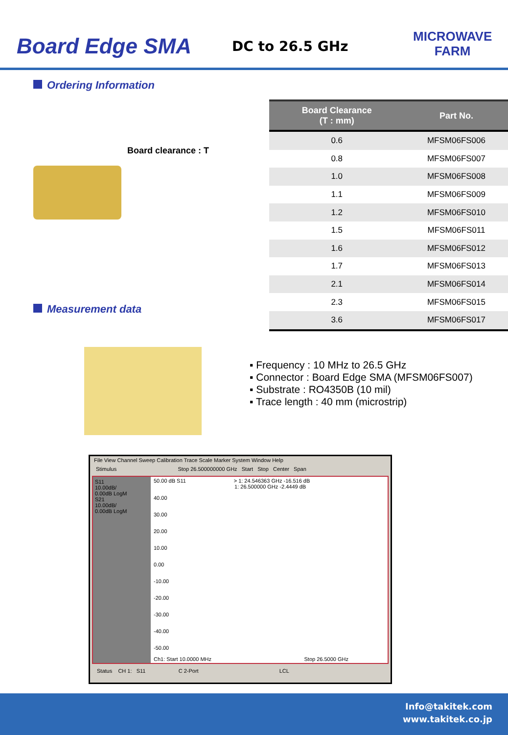Board Edge SMA
DC to 26.5 GHz
MICROWAVE
FARM
Ordering Information
Board clearance : T
Measurement data
| Board Clearance (T : mm) | Part No. |
| --- | --- |
| 0.6 | MFSM06FS006 |
| 0.8 | MFSM06FS007 |
| 1.0 | MFSM06FS008 |
| 1.1 | MFSM06FS009 |
| 1.2 | MFSM06FS010 |
| 1.5 | MFSM06FS011 |
| 1.6 | MFSM06FS012 |
| 1.7 | MFSM06FS013 |
| 2.1 | MFSM06FS014 |
| 2.3 | MFSM06FS015 |
| 3.6 | MFSM06FS017 |
▪ Frequency : 10 MHz to 26.5 GHz
▪ Connector : Board Edge SMA (MFSM06FS007)
▪ Substrate : RO4350B (10 mil)
▪ Trace length : 40 mm (microstrip)
File View Channel Sweep Calibration Trace Scale Marker System Window Help
Stimulus Stop 26.500000000 GHz Start Stop Center Span
S11
10.00dB/
0.00dB LogM
S21
10.00dB/
0.00dB LogM
50.00 dB S11 > 1: 24.546363 GHz -16.516 dB
1: 26.500000 GHz -2.4449 dB
40.00
30.00
20.00
10.00
0.00
-10.00
-20.00
-30.00
-40.00
-50.00
Ch1: Start 10.0000 MHz Stop 26.5000 GHz
Status CH 1: S11 C 2-Port LCL
Info@takitek.com
www.takitek.co.jp